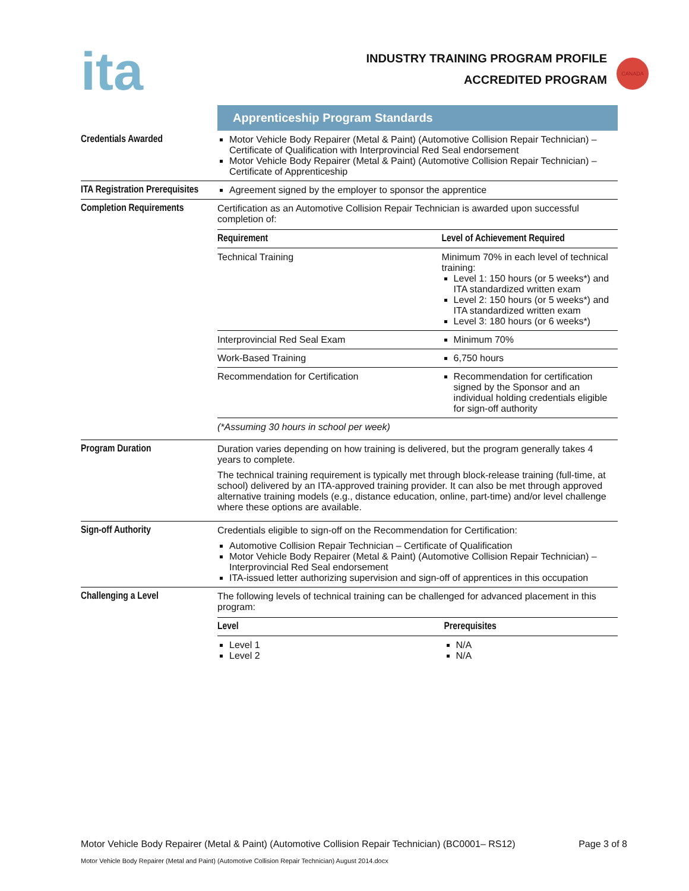ita
INDUSTRY TRAINING PROGRAM PROFILE
ACCREDITED PROGRAM
CANADA
| | Apprenticeship Program Standards |
| Credentials Awarded | Motor Vehicle Body Repairer (Metal & Paint) (Automotive Collision Repair Technician) – Certificate of Qualification with Interprovincial Red Seal endorsement Motor Vehicle Body Repairer (Metal & Paint) (Automotive Collision Repair Technician) – Certificate of Apprenticeship |
| ITA Registration Prerequisites | Agreement signed by the employer to sponsor the apprentice |
| Completion Requirements | Certification as an Automotive Collision Repair Technician is awarded upon successful completion of: / Requirement / Level of Achievement Required / / Technical Training / Minimum 70% in each level of technical training: Level 1: 150 hours (or 5 weeks*) and ITA standardized written exam Level 2: 150 hours (or 5 weeks*) and ITA standardized written exam Level 3: 180 hours (or 6 weeks*) / / Interprovincial Red Seal Exam / Minimum 70% / / Work-Based Training / 6,750 hours / / Recommendation for Certification / Recommendation for certification signed by the Sponsor and an individual holding credentials eligible for sign-off authority / / (*Assuming 30 hours in school per week) / / |
| Program Duration | Duration varies depending on how training is delivered, but the program generally takes 4 years to complete. The technical training requirement is typically met through block-release training (full-time, at school) delivered by an ITA-approved training provider. It can also be met through approved alternative training models (e.g., distance education, online, part-time) and/or level challenge where these options are available. |
| Sign-off Authority | Credentials eligible to sign-off on the Recommendation for Certification: Automotive Collision Repair Technician – Certificate of Qualification Motor Vehicle Body Repairer (Metal & Paint) (Automotive Collision Repair Technician) – Interprovincial Red Seal endorsement ITA-issued letter authorizing supervision and sign-off of apprentices in this occupation |
| Challenging a Level | The following levels of technical training can be challenged for advanced placement in this program: / Level / Prerequisites / / Level 1 Level 2 / N/A N/A / |
Motor Vehicle Body Repairer (Metal & Paint) (Automotive Collision Repair Technician) (BC0001– RS12) Page 3 of 8
Motor Vehicle Body Repairer (Metal and Paint) (Automotive Collision Repair Technician) August 2014.docx